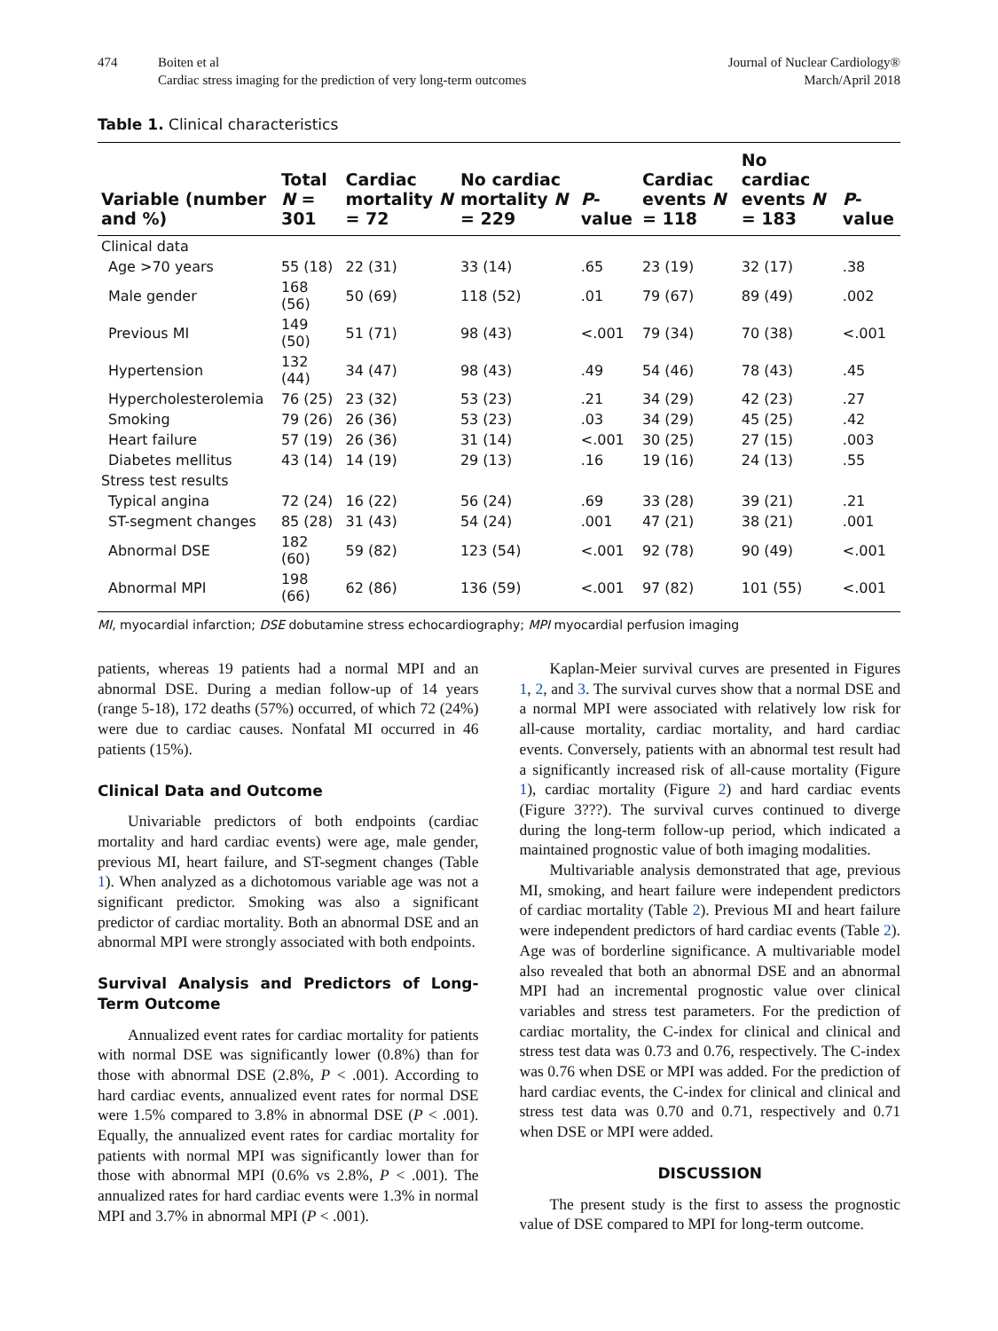474 Boiten et al
Cardiac stress imaging for the prediction of very long-term outcomes
Journal of Nuclear Cardiology®
March/April 2018
Table 1. Clinical characteristics
| Variable (number and %) | Total N = 301 | Cardiac mortality N = 72 | No cardiac mortality N = 229 | P -value | Cardiac events N = 118 | No cardiac events N = 183 | P -value |
| --- | --- | --- | --- | --- | --- | --- | --- |
| Clinical data | | | | | | | |
| Age >70 years | 55 (18) | 22 (31) | 33 (14) | .65 | 23 (19) | 32 (17) | .38 |
| Male gender | 168 (56) | 50 (69) | 118 (52) | .01 | 79 (67) | 89 (49) | .002 |
| Previous MI | 149 (50) | 51 (71) | 98 (43) | <.001 | 79 (34) | 70 (38) | <.001 |
| Hypertension | 132 (44) | 34 (47) | 98 (43) | .49 | 54 (46) | 78 (43) | .45 |
| Hypercholesterolemia | 76 (25) | 23 (32) | 53 (23) | .21 | 34 (29) | 42 (23) | .27 |
| Smoking | 79 (26) | 26 (36) | 53 (23) | .03 | 34 (29) | 45 (25) | .42 |
| Heart failure | 57 (19) | 26 (36) | 31 (14) | <.001 | 30 (25) | 27 (15) | .003 |
| Diabetes mellitus | 43 (14) | 14 (19) | 29 (13) | .16 | 19 (16) | 24 (13) | .55 |
| Stress test results | | | | | | | |
| Typical angina | 72 (24) | 16 (22) | 56 (24) | .69 | 33 (28) | 39 (21) | .21 |
| ST-segment changes | 85 (28) | 31 (43) | 54 (24) | .001 | 47 (21) | 38 (21) | .001 |
| Abnormal DSE | 182 (60) | 59 (82) | 123 (54) | <.001 | 92 (78) | 90 (49) | <.001 |
| Abnormal MPI | 198 (66) | 62 (86) | 136 (59) | <.001 | 97 (82) | 101 (55) | <.001 |
MI, myocardial infarction; DSE dobutamine stress echocardiography; MPI myocardial perfusion imaging
patients, whereas 19 patients had a normal MPI and an abnormal DSE. During a median follow-up of 14 years (range 5-18), 172 deaths (57%) occurred, of which 72 (24%) were due to cardiac causes. Nonfatal MI occurred in 46 patients (15%).
Clinical Data and Outcome
Univariable predictors of both endpoints (cardiac mortality and hard cardiac events) were age, male gender, previous MI, heart failure, and ST-segment changes (Table 1). When analyzed as a dichotomous variable age was not a significant predictor. Smoking was also a significant predictor of cardiac mortality. Both an abnormal DSE and an abnormal MPI were strongly associated with both endpoints.
Survival Analysis and Predictors of Long-Term Outcome
Annualized event rates for cardiac mortality for patients with normal DSE was significantly lower (0.8%) than for those with abnormal DSE (2.8%, P < .001). According to hard cardiac events, annualized event rates for normal DSE were 1.5% compared to 3.8% in abnormal DSE (P < .001). Equally, the annualized event rates for cardiac mortality for patients with normal MPI was significantly lower than for those with abnormal MPI (0.6% vs 2.8%, P < .001). The annualized rates for hard cardiac events were 1.3% in normal MPI and 3.7% in abnormal MPI (P < .001).
Kaplan-Meier survival curves are presented in Figures 1, 2, and 3. The survival curves show that a normal DSE and a normal MPI were associated with relatively low risk for all-cause mortality, cardiac mortality, and hard cardiac events. Conversely, patients with an abnormal test result had a significantly increased risk of all-cause mortality (Figure 1), cardiac mortality (Figure 2) and hard cardiac events (Figure 3???). The survival curves continued to diverge during the long-term follow-up period, which indicated a maintained prognostic value of both imaging modalities.
Multivariable analysis demonstrated that age, previous MI, smoking, and heart failure were independent predictors of cardiac mortality (Table 2). Previous MI and heart failure were independent predictors of hard cardiac events (Table 2). Age was of borderline significance. A multivariable model also revealed that both an abnormal DSE and an abnormal MPI had an incremental prognostic value over clinical variables and stress test parameters. For the prediction of cardiac mortality, the C-index for clinical and clinical and stress test data was 0.73 and 0.76, respectively. The C-index was 0.76 when DSE or MPI was added. For the prediction of hard cardiac events, the C-index for clinical and clinical and stress test data was 0.70 and 0.71, respectively and 0.71 when DSE or MPI were added.
DISCUSSION
The present study is the first to assess the prognostic value of DSE compared to MPI for long-term outcome.